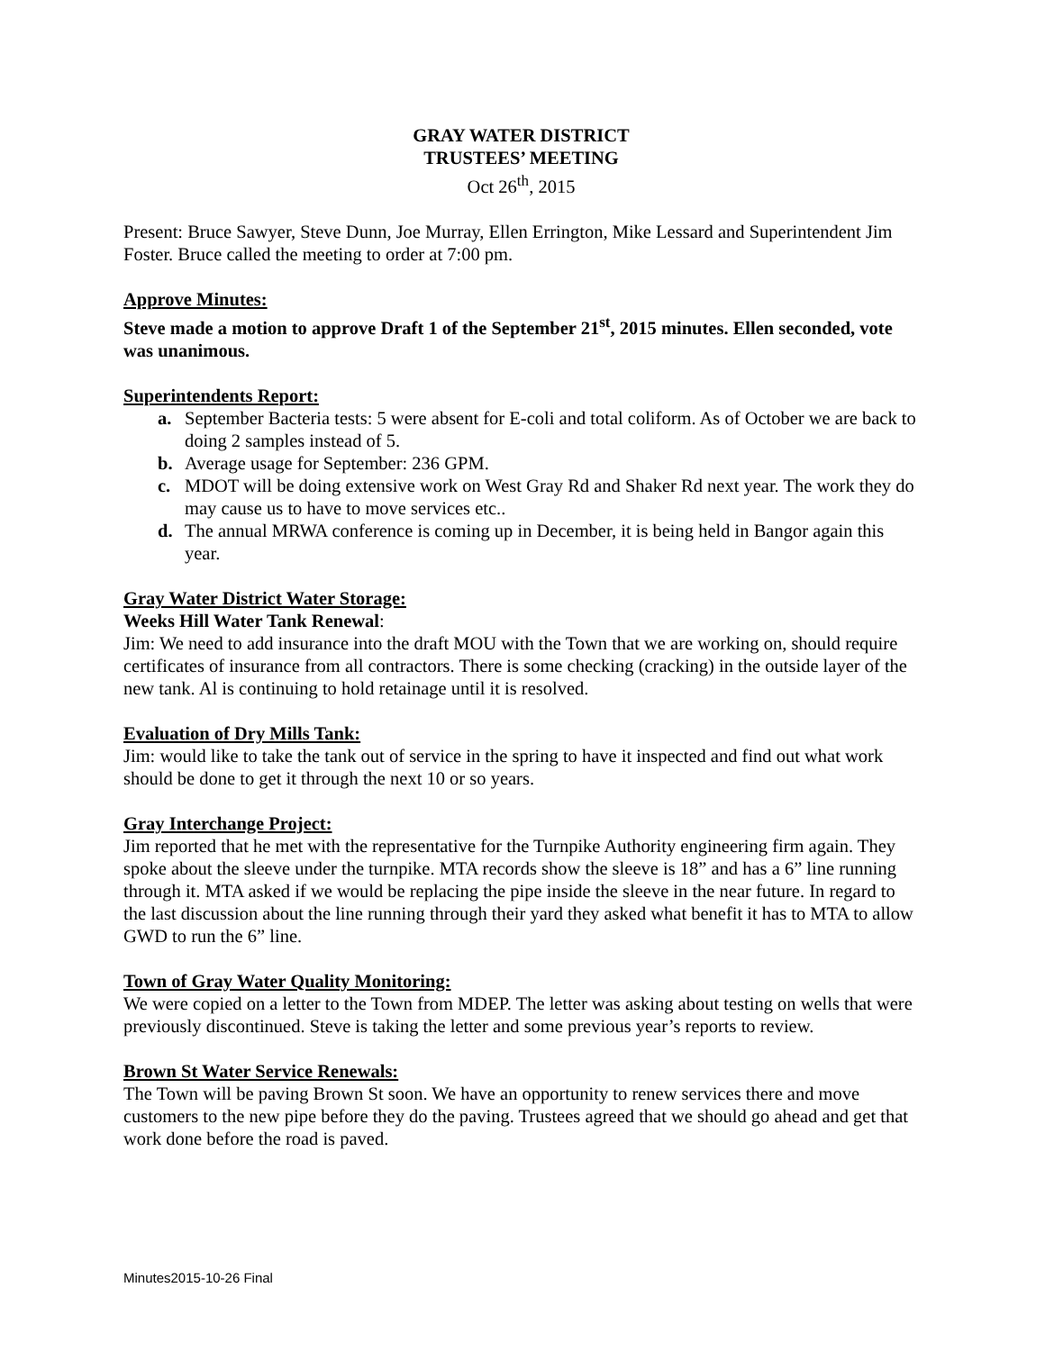GRAY WATER DISTRICT
TRUSTEES’ MEETING
Oct 26<sup>th</sup>, 2015
Present: Bruce Sawyer, Steve Dunn, Joe Murray, Ellen Errington, Mike Lessard and Superintendent Jim Foster. Bruce called the meeting to order at 7:00 pm.
Approve Minutes:
Steve made a motion to approve Draft 1 of the September 21<sup>st</sup>, 2015 minutes. Ellen seconded, vote was unanimous.
Superintendents Report:
a. September Bacteria tests: 5 were absent for E-coli and total coliform. As of October we are back to doing 2 samples instead of 5.
b. Average usage for September: 236 GPM.
c. MDOT will be doing extensive work on West Gray Rd and Shaker Rd next year. The work they do may cause us to have to move services etc..
d. The annual MRWA conference is coming up in December, it is being held in Bangor again this year.
Gray Water District Water Storage:
Weeks Hill Water Tank Renewal:
Jim: We need to add insurance into the draft MOU with the Town that we are working on, should require certificates of insurance from all contractors. There is some checking (cracking) in the outside layer of the new tank. Al is continuing to hold retainage until it is resolved.
Evaluation of Dry Mills Tank:
Jim: would like to take the tank out of service in the spring to have it inspected and find out what work should be done to get it through the next 10 or so years.
Gray Interchange Project:
Jim reported that he met with the representative for the Turnpike Authority engineering firm again. They spoke about the sleeve under the turnpike. MTA records show the sleeve is 18” and has a 6” line running through it. MTA asked if we would be replacing the pipe inside the sleeve in the near future. In regard to the last discussion about the line running through their yard they asked what benefit it has to MTA to allow GWD to run the 6” line.
Town of Gray Water Quality Monitoring:
We were copied on a letter to the Town from MDEP. The letter was asking about testing on wells that were previously discontinued. Steve is taking the letter and some previous year’s reports to review.
Brown St Water Service Renewals:
The Town will be paving Brown St soon. We have an opportunity to renew services there and move customers to the new pipe before they do the paving. Trustees agreed that we should go ahead and get that work done before the road is paved.
Minutes2015-10-26 Final